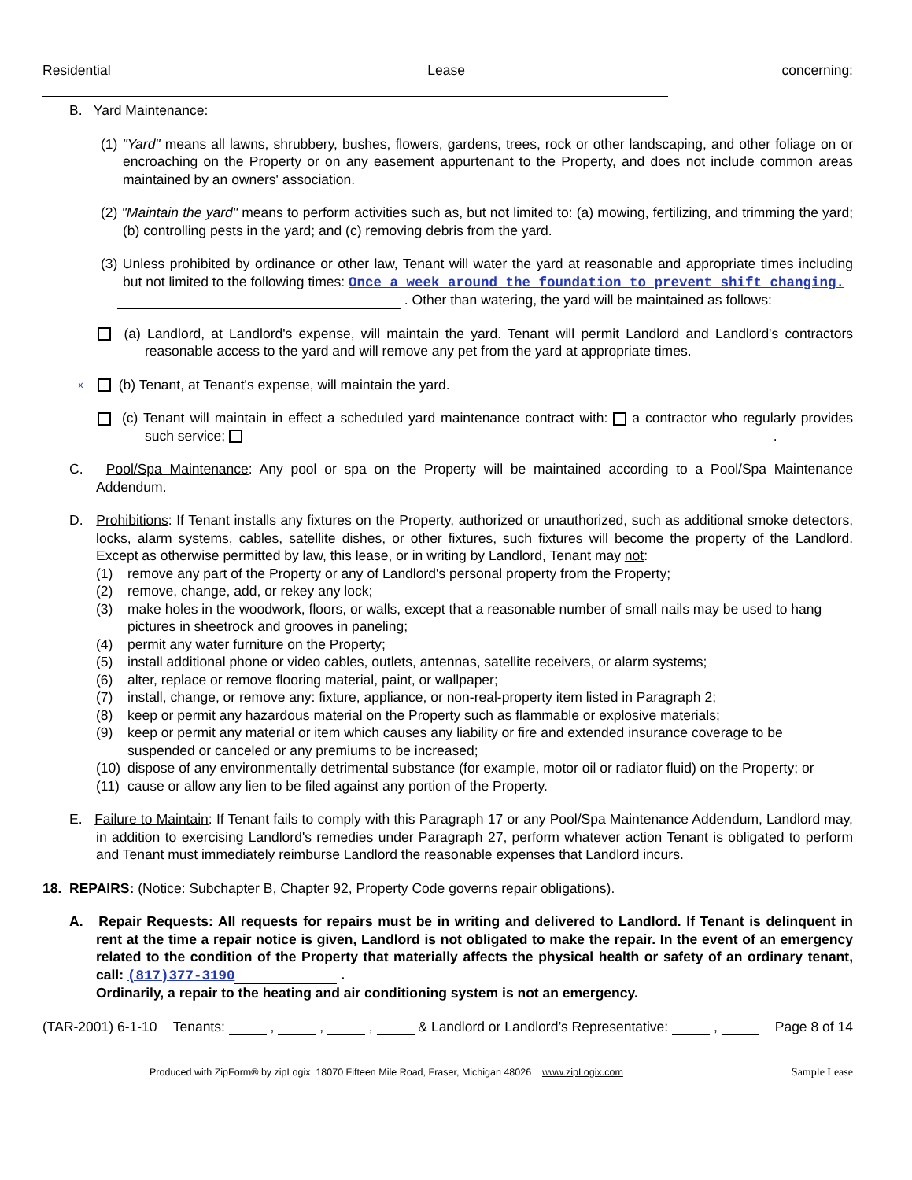Residential Lease concerning:
B. Yard Maintenance:
(1) "Yard" means all lawns, shrubbery, bushes, flowers, gardens, trees, rock or other landscaping, and other foliage on or encroaching on the Property or on any easement appurtenant to the Property, and does not include common areas maintained by an owners' association.
(2) "Maintain the yard" means to perform activities such as, but not limited to: (a) mowing, fertilizing, and trimming the yard; (b) controlling pests in the yard; and (c) removing debris from the yard.
(3) Unless prohibited by ordinance or other law, Tenant will water the yard at reasonable and appropriate times including but not limited to the following times: Once a week around the foundation to prevent shift changing.
. Other than watering, the yard will be maintained as follows:
(a) Landlord, at Landlord's expense, will maintain the yard. Tenant will permit Landlord and Landlord's contractors reasonable access to the yard and will remove any pet from the yard at appropriate times.
x (b) Tenant, at Tenant's expense, will maintain the yard.
(c) Tenant will maintain in effect a scheduled yard maintenance contract with: a contractor who regularly provides such service; .
C. Pool/Spa Maintenance: Any pool or spa on the Property will be maintained according to a Pool/Spa Maintenance Addendum.
D. Prohibitions: If Tenant installs any fixtures on the Property, authorized or unauthorized, such as additional smoke detectors, locks, alarm systems, cables, satellite dishes, or other fixtures, such fixtures will become the property of the Landlord. Except as otherwise permitted by law, this lease, or in writing by Landlord, Tenant may not:
(1) remove any part of the Property or any of Landlord's personal property from the Property;
(2) remove, change, add, or rekey any lock;
(3) make holes in the woodwork, floors, or walls, except that a reasonable number of small nails may be used to hang pictures in sheetrock and grooves in paneling;
(4) permit any water furniture on the Property;
(5) install additional phone or video cables, outlets, antennas, satellite receivers, or alarm systems;
(6) alter, replace or remove flooring material, paint, or wallpaper;
(7) install, change, or remove any: fixture, appliance, or non-real-property item listed in Paragraph 2;
(8) keep or permit any hazardous material on the Property such as flammable or explosive materials;
(9) keep or permit any material or item which causes any liability or fire and extended insurance coverage to be suspended or canceled or any premiums to be increased;
(10) dispose of any environmentally detrimental substance (for example, motor oil or radiator fluid) on the Property; or
(11) cause or allow any lien to be filed against any portion of the Property.
E. Failure to Maintain: If Tenant fails to comply with this Paragraph 17 or any Pool/Spa Maintenance Addendum, Landlord may, in addition to exercising Landlord's remedies under Paragraph 27, perform whatever action Tenant is obligated to perform and Tenant must immediately reimburse Landlord the reasonable expenses that Landlord incurs.
18. REPAIRS: (Notice: Subchapter B, Chapter 92, Property Code governs repair obligations).
A. Repair Requests: All requests for repairs must be in writing and delivered to Landlord. If Tenant is delinquent in rent at the time a repair notice is given, Landlord is not obligated to make the repair. In the event of an emergency related to the condition of the Property that materially affects the physical health or safety of an ordinary tenant, call: (817)377-3190 .
Ordinarily, a repair to the heating and air conditioning system is not an emergency.
(TAR-2001) 6-1-10 Tenants: , , , & Landlord or Landlord’s Representative: , Page 8 of 14
Produced with ZipForm® by zipLogix 18070 Fifteen Mile Road, Fraser, Michigan 48026 www.zipLogix.com Sample Lease